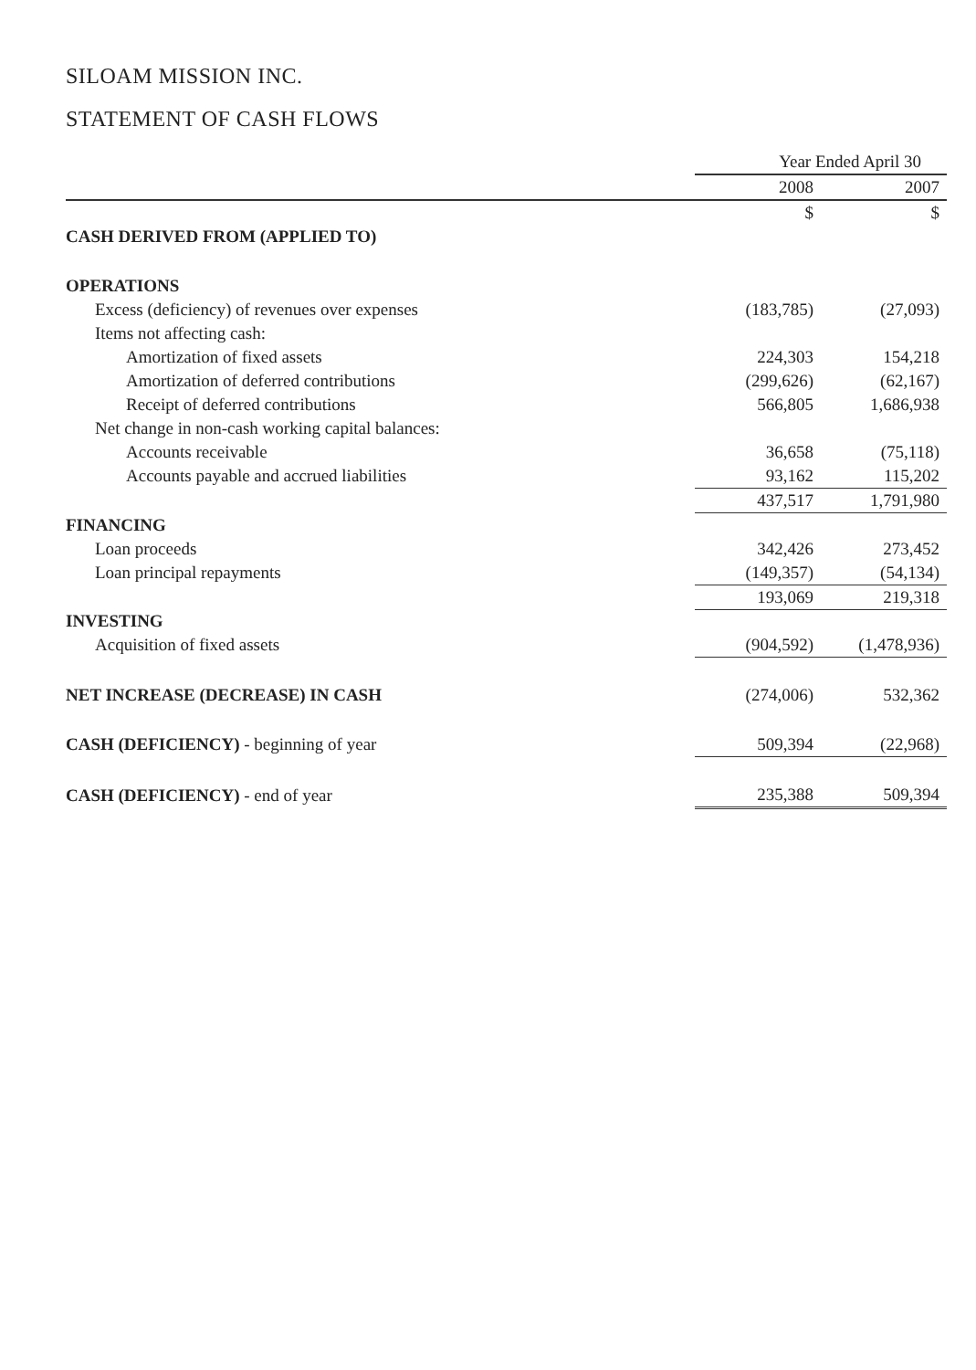SILOAM MISSION INC.
STATEMENT OF CASH FLOWS
| | Year Ended April 30 | |
| --- | --- | --- |
| | 2008 | 2007 |
| | $ | $ |
| CASH DERIVED FROM (APPLIED TO) | | |
| OPERATIONS | | |
| Excess (deficiency) of revenues over expenses | (183,785) | (27,093) |
| Items not affecting cash: | | |
| Amortization of fixed assets | 224,303 | 154,218 |
| Amortization of deferred contributions | (299,626) | (62,167) |
| Receipt of deferred contributions | 566,805 | 1,686,938 |
| Net change in non-cash working capital balances: | | |
| Accounts receivable | 36,658 | (75,118) |
| Accounts payable and accrued liabilities | 93,162 | 115,202 |
| | 437,517 | 1,791,980 |
| FINANCING | | |
| Loan proceeds | 342,426 | 273,452 |
| Loan principal repayments | (149,357) | (54,134) |
| | 193,069 | 219,318 |
| INVESTING | | |
| Acquisition of fixed assets | (904,592) | (1,478,936) |
| NET INCREASE (DECREASE) IN CASH | (274,006) | 532,362 |
| CASH (DEFICIENCY) - beginning of year | 509,394 | (22,968) |
| CASH (DEFICIENCY) - end of year | 235,388 | 509,394 |